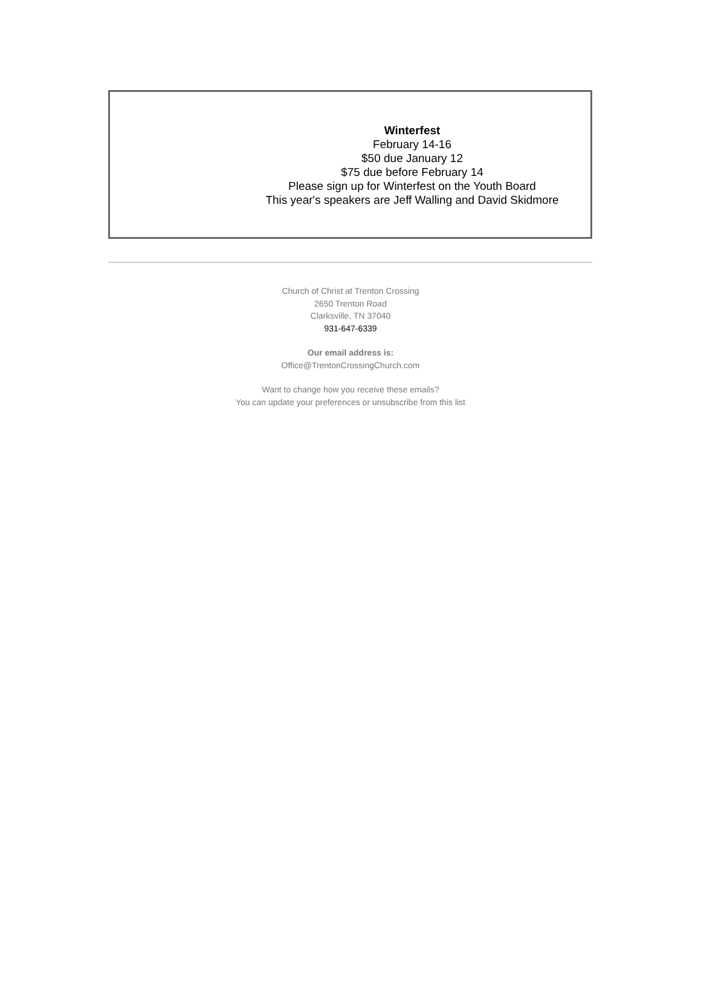Winterfest
February 14-16
$50 due January 12
$75 due before February 14
Please sign up for Winterfest on the Youth Board
This year's speakers are Jeff Walling and David Skidmore
Church of Christ at Trenton Crossing
2650 Trenton Road
Clarksville, TN 37040
931-647-6339
Our email address is:
Office@TrentonCrossingChurch.com
Want to change how you receive these emails?
You can update your preferences or unsubscribe from this list